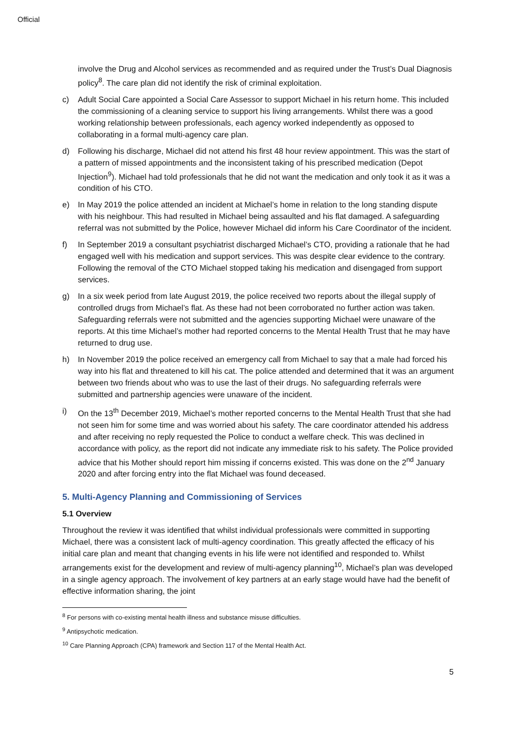Official
involve the Drug and Alcohol services as recommended and as required under the Trust’s Dual Diagnosis policy<sup>8</sup>. The care plan did not identify the risk of criminal exploitation.
c) Adult Social Care appointed a Social Care Assessor to support Michael in his return home. This included the commissioning of a cleaning service to support his living arrangements. Whilst there was a good working relationship between professionals, each agency worked independently as opposed to collaborating in a formal multi-agency care plan.
d) Following his discharge, Michael did not attend his first 48 hour review appointment. This was the start of a pattern of missed appointments and the inconsistent taking of his prescribed medication (Depot Injection<sup>9</sup>). Michael had told professionals that he did not want the medication and only took it as it was a condition of his CTO.
e) In May 2019 the police attended an incident at Michael’s home in relation to the long standing dispute with his neighbour. This had resulted in Michael being assaulted and his flat damaged. A safeguarding referral was not submitted by the Police, however Michael did inform his Care Coordinator of the incident.
f) In September 2019 a consultant psychiatrist discharged Michael’s CTO, providing a rationale that he had engaged well with his medication and support services. This was despite clear evidence to the contrary. Following the removal of the CTO Michael stopped taking his medication and disengaged from support services.
g) In a six week period from late August 2019, the police received two reports about the illegal supply of controlled drugs from Michael’s flat. As these had not been corroborated no further action was taken. Safeguarding referrals were not submitted and the agencies supporting Michael were unaware of the reports. At this time Michael’s mother had reported concerns to the Mental Health Trust that he may have returned to drug use.
h) In November 2019 the police received an emergency call from Michael to say that a male had forced his way into his flat and threatened to kill his cat. The police attended and determined that it was an argument between two friends about who was to use the last of their drugs. No safeguarding referrals were submitted and partnership agencies were unaware of the incident.
i) On the 13<sup>th</sup> December 2019, Michael’s mother reported concerns to the Mental Health Trust that she had not seen him for some time and was worried about his safety. The care coordinator attended his address and after receiving no reply requested the Police to conduct a welfare check. This was declined in accordance with policy, as the report did not indicate any immediate risk to his safety. The Police provided advice that his Mother should report him missing if concerns existed. This was done on the 2<sup>nd</sup> January 2020 and after forcing entry into the flat Michael was found deceased.
5. Multi-Agency Planning and Commissioning of Services
5.1 Overview
Throughout the review it was identified that whilst individual professionals were committed in supporting Michael, there was a consistent lack of multi-agency coordination. This greatly affected the efficacy of his initial care plan and meant that changing events in his life were not identified and responded to. Whilst arrangements exist for the development and review of multi-agency planning<sup>10</sup>, Michael’s plan was developed in a single agency approach. The involvement of key partners at an early stage would have had the benefit of effective information sharing, the joint
<sup>8</sup> For persons with co-existing mental health illness and substance misuse difficulties.
<sup>9</sup> Antipsychotic medication.
<sup>10</sup> Care Planning Approach (CPA) framework and Section 117 of the Mental Health Act.
5